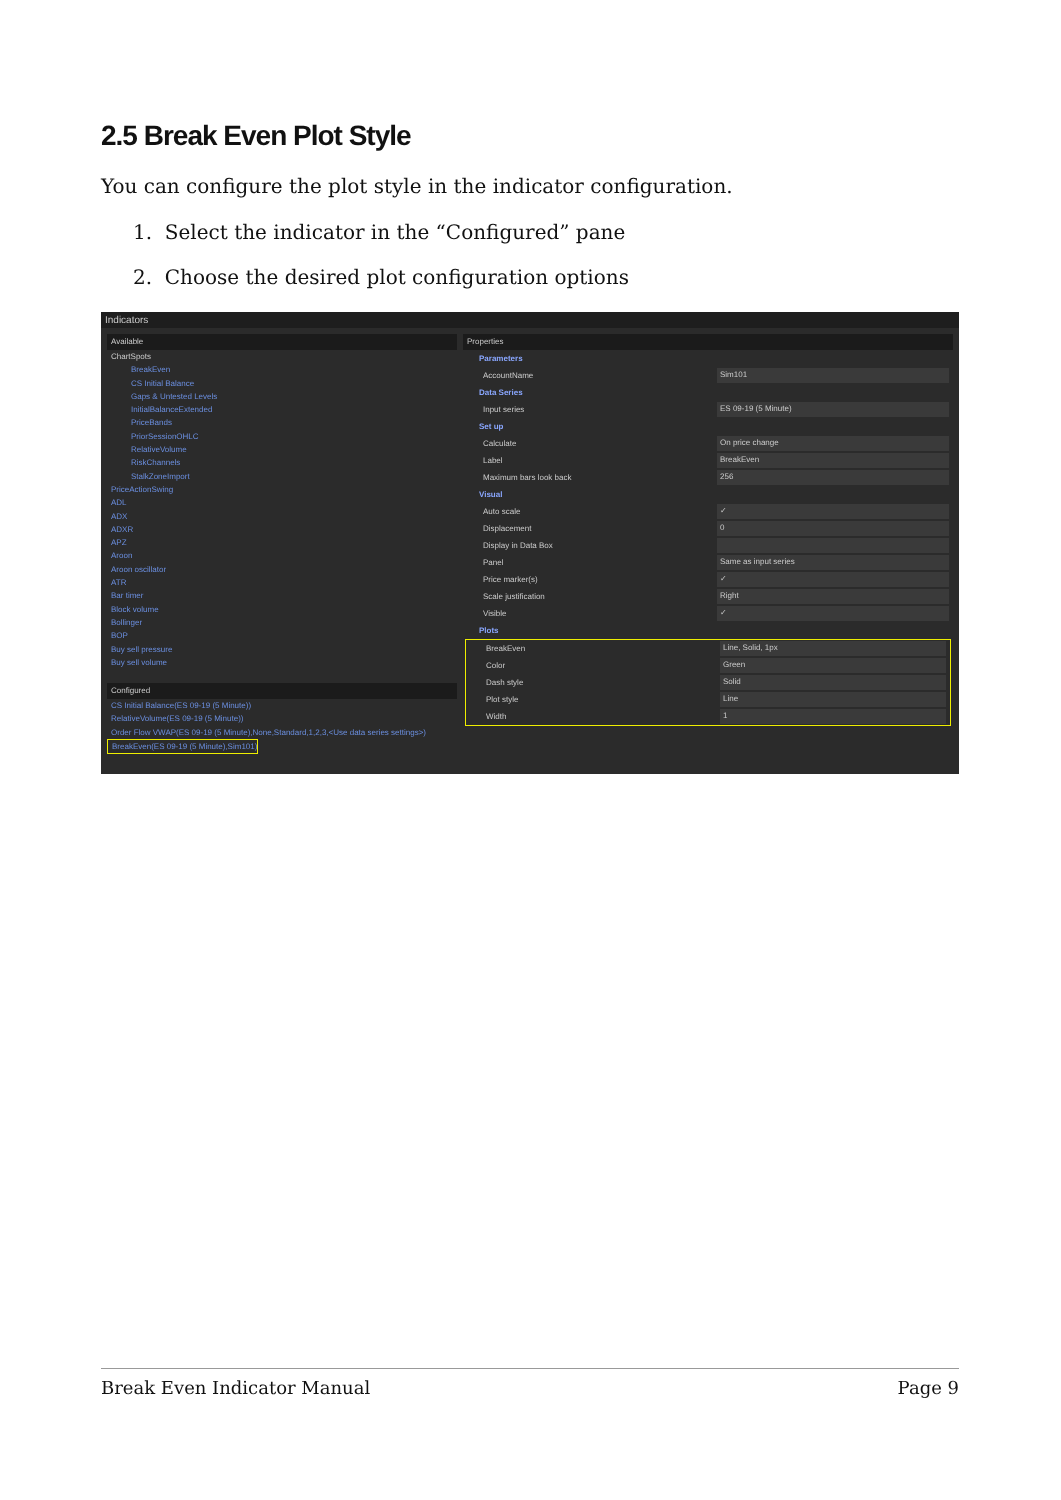2.5 Break Even Plot Style
You can configure the plot style in the indicator configuration.
1. Select the indicator in the “Configured” pane
2. Choose the desired plot configuration options
Indicators
Available
ChartSpots
BreakEven
CS Initial Balance
Gaps & Untested Levels
InitialBalanceExtended
PriceBands
PriorSessionOHLC
RelativeVolume
RiskChannels
StalkZoneImport
PriceActionSwing
ADL
ADX
ADXR
APZ
Aroon
Aroon oscillator
ATR
Bar timer
Block volume
Bollinger
BOP
Buy sell pressure
Buy sell volume
Configured
CS Initial Balance(ES 09-19 (5 Minute))
RelativeVolume(ES 09-19 (5 Minute))
Order Flow VWAP(ES 09-19 (5 Minute),None,Standard,1,2,3,<Use data series settings>)
BreakEven(ES 09-19 (5 Minute),Sim101)
Properties
Parameters
AccountName Sim101
Data Series
Input series ES 09-19 (5 Minute)
Set up
Calculate On price change
Label BreakEven
Maximum bars look back 256
Visual
Auto scale ✓
Displacement 0
Display in Data Box
Panel Same as input series
Price marker(s) ✓
Scale justification Right
Visible ✓
Plots
BreakEven Line, Solid, 1px
Color Green
Dash style Solid
Plot style Line
Width 1
Break Even Indicator Manual Page 9